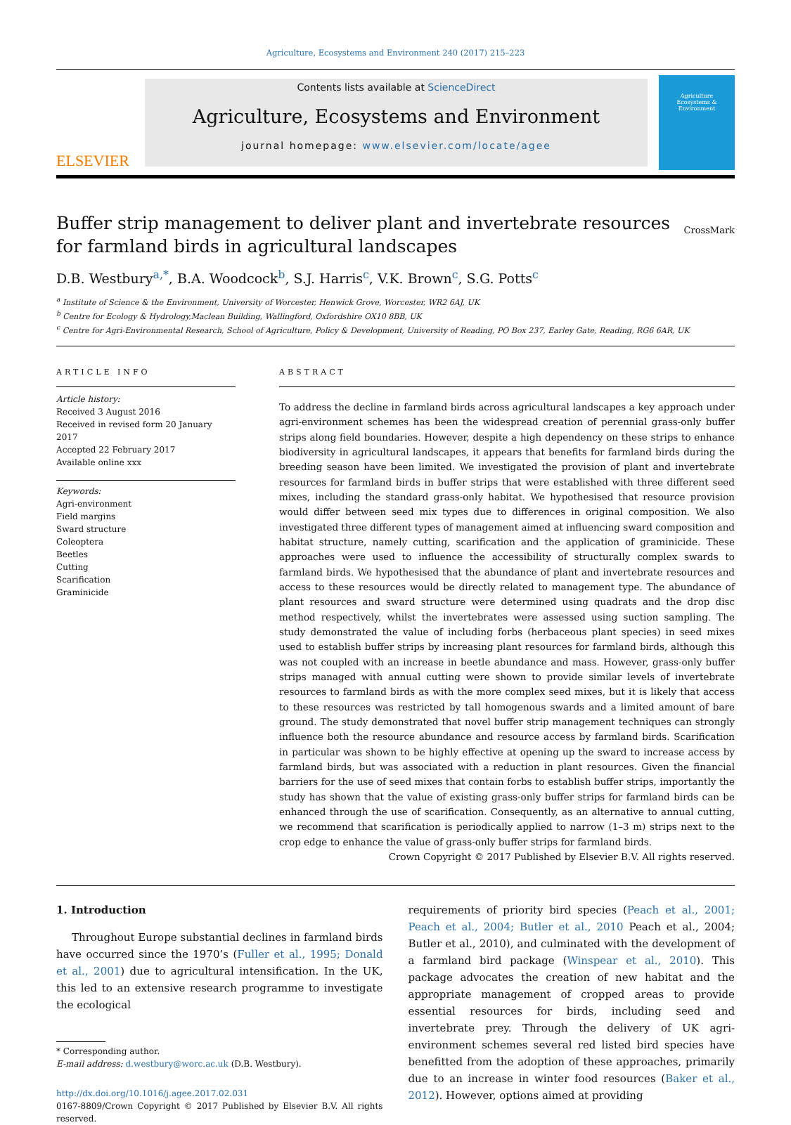Agriculture, Ecosystems and Environment 240 (2017) 215–223
ELSEVIER
Contents lists available at ScienceDirect
Agriculture, Ecosystems and Environment
journal homepage: www.elsevier.com/locate/agee
Agriculture
Ecosystems &
Environment
Buffer strip management to deliver plant and invertebrate resources for farmland birds in agricultural landscapes CrossMark
D.B. Westbury<sup>a,*</sup>, B.A. Woodcock<sup>b</sup>, S.J. Harris<sup>c</sup>, V.K. Brown<sup>c</sup>, S.G. Potts<sup>c</sup>
<sup>a</sup> Institute of Science & the Environment, University of Worcester, Henwick Grove, Worcester, WR2 6AJ, UK
<sup>b</sup> Centre for Ecology & Hydrology,Maclean Building, Wallingford, Oxfordshire OX10 8BB, UK
<sup>c</sup> Centre for Agri-Environmental Research, School of Agriculture, Policy & Development, University of Reading, PO Box 237, Earley Gate, Reading, RG6 6AR, UK
ARTICLE INFO
Article history:
Received 3 August 2016
Received in revised form 20 January 2017
Accepted 22 February 2017
Available online xxx
Keywords:
Agri-environment
Field margins
Sward structure
Coleoptera
Beetles
Cutting
Scarification
Graminicide
ABSTRACT
To address the decline in farmland birds across agricultural landscapes a key approach under agri-environment schemes has been the widespread creation of perennial grass-only buffer strips along field boundaries. However, despite a high dependency on these strips to enhance biodiversity in agricultural landscapes, it appears that benefits for farmland birds during the breeding season have been limited. We investigated the provision of plant and invertebrate resources for farmland birds in buffer strips that were established with three different seed mixes, including the standard grass-only habitat. We hypothesised that resource provision would differ between seed mix types due to differences in original composition. We also investigated three different types of management aimed at influencing sward composition and habitat structure, namely cutting, scarification and the application of graminicide. These approaches were used to influence the accessibility of structurally complex swards to farmland birds. We hypothesised that the abundance of plant and invertebrate resources and access to these resources would be directly related to management type. The abundance of plant resources and sward structure were determined using quadrats and the drop disc method respectively, whilst the invertebrates were assessed using suction sampling. The study demonstrated the value of including forbs (herbaceous plant species) in seed mixes used to establish buffer strips by increasing plant resources for farmland birds, although this was not coupled with an increase in beetle abundance and mass. However, grass-only buffer strips managed with annual cutting were shown to provide similar levels of invertebrate resources to farmland birds as with the more complex seed mixes, but it is likely that access to these resources was restricted by tall homogenous swards and a limited amount of bare ground. The study demonstrated that novel buffer strip management techniques can strongly influence both the resource abundance and resource access by farmland birds. Scarification in particular was shown to be highly effective at opening up the sward to increase access by farmland birds, but was associated with a reduction in plant resources. Given the financial barriers for the use of seed mixes that contain forbs to establish buffer strips, importantly the study has shown that the value of existing grass-only buffer strips for farmland birds can be enhanced through the use of scarification. Consequently, as an alternative to annual cutting, we recommend that scarification is periodically applied to narrow (1–3 m) strips next to the crop edge to enhance the value of grass-only buffer strips for farmland birds.
Crown Copyright © 2017 Published by Elsevier B.V. All rights reserved.
1. Introduction
Throughout Europe substantial declines in farmland birds have occurred since the 1970’s (Fuller et al., 1995; Donald et al., 2001) due to agricultural intensification. In the UK, this led to an extensive research programme to investigate the ecological
* Corresponding author.
E-mail address: d.westbury@worc.ac.uk (D.B. Westbury).
http://dx.doi.org/10.1016/j.agee.2017.02.031
0167-8809/Crown Copyright © 2017 Published by Elsevier B.V. All rights reserved.
requirements of priority bird species (Peach et al., 2001; Peach et al., 2004; Butler et al., 2010 Peach et al., 2004; Butler et al., 2010), and culminated with the development of a farmland bird package (Winspear et al., 2010). This package advocates the creation of new habitat and the appropriate management of cropped areas to provide essential resources for birds, including seed and invertebrate prey. Through the delivery of UK agri-environment schemes several red listed bird species have benefitted from the adoption of these approaches, primarily due to an increase in winter food resources (Baker et al., 2012). However, options aimed at providing